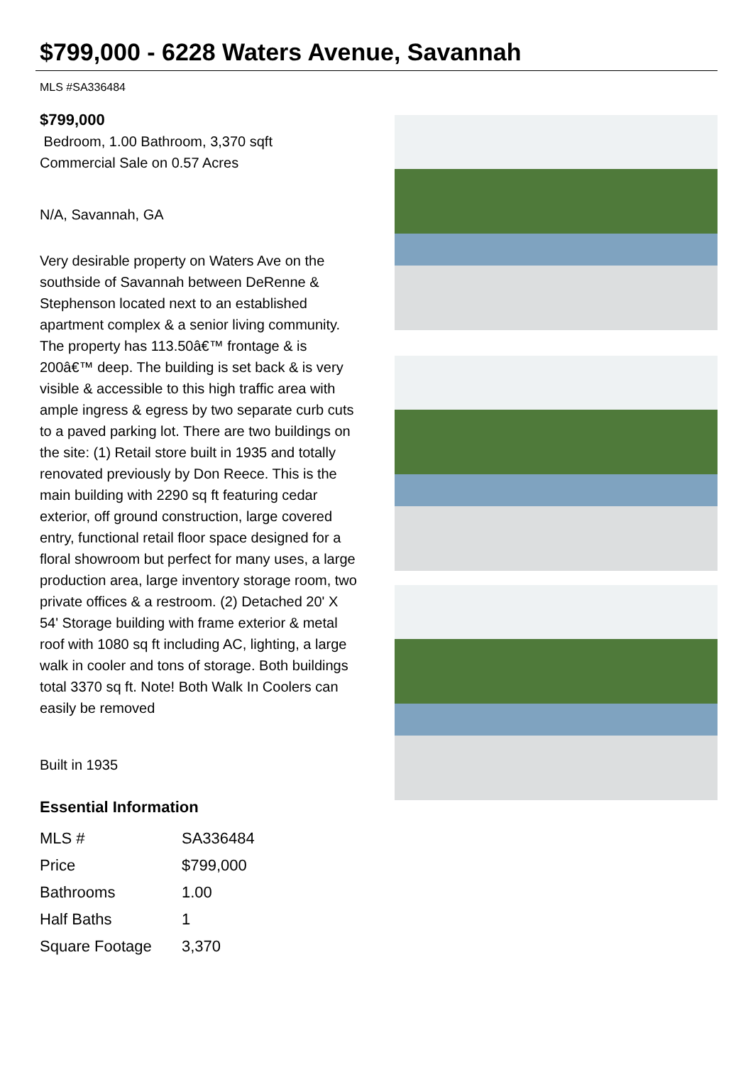$799,000 - 6228 Waters Avenue, Savannah
MLS #SA336484
$799,000
Bedroom, 1.00 Bathroom, 3,370 sqft
Commercial Sale on 0.57 Acres
N/A, Savannah, GA
Very desirable property on Waters Ave on the southside of Savannah between DeRenne & Stephenson located next to an established apartment complex & a senior living community. The property has 113.50â€™ frontage & is 200â€™ deep. The building is set back & is very visible & accessible to this high traffic area with ample ingress & egress by two separate curb cuts to a paved parking lot. There are two buildings on the site: (1) Retail store built in 1935 and totally renovated previously by Don Reece. This is the main building with 2290 sq ft featuring cedar exterior, off ground construction, large covered entry, functional retail floor space designed for a floral showroom but perfect for many uses, a large production area, large inventory storage room, two private offices & a restroom. (2) Detached 20' X 54' Storage building with frame exterior & metal roof with 1080 sq ft including AC, lighting, a large walk in cooler and tons of storage. Both buildings total 3370 sq ft. Note! Both Walk In Coolers can easily be removed
Built in 1935
Essential Information
| MLS # | SA336484 |
| Price | $799,000 |
| Bathrooms | 1.00 |
| Half Baths | 1 |
| Square Footage | 3,370 |